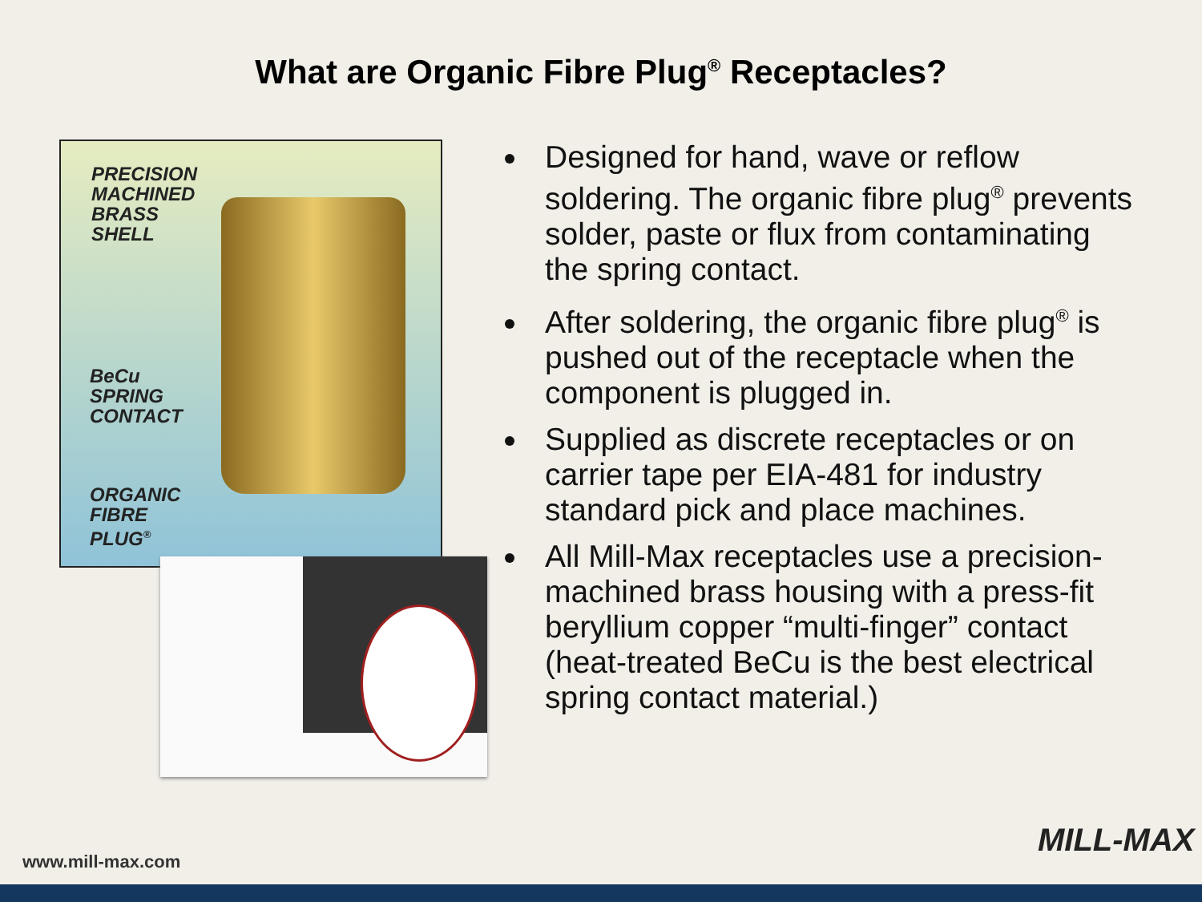What are Organic Fibre Plug<sup>®</sup> Receptacles?
PRECISION
MACHINED
BRASS
SHELL
BeCu
SPRING
CONTACT
ORGANIC
FIBRE
PLUG<sup>®</sup>
Designed for hand, wave or reflow soldering. The organic fibre plug<sup>®</sup> prevents solder, paste or flux from contaminating the spring contact.
After soldering, the organic fibre plug<sup>®</sup> is pushed out of the receptacle when the component is plugged in.
Supplied as discrete receptacles or on carrier tape per EIA-481 for industry standard pick and place machines.
All Mill-Max receptacles use a precision-machined brass housing with a press-fit beryllium copper “multi-finger” contact (heat-treated BeCu is the best electrical spring contact material.)
www.mill-max.com
MILL-MAX